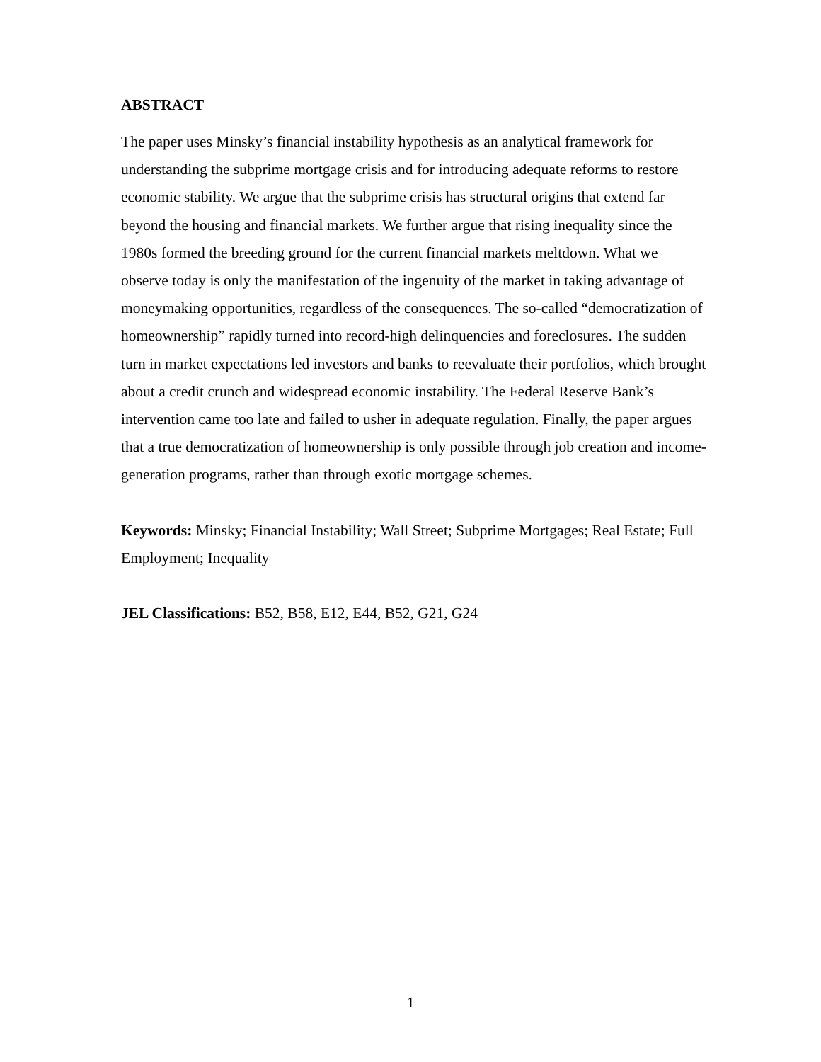ABSTRACT
The paper uses Minsky’s financial instability hypothesis as an analytical framework for understanding the subprime mortgage crisis and for introducing adequate reforms to restore economic stability. We argue that the subprime crisis has structural origins that extend far beyond the housing and financial markets. We further argue that rising inequality since the 1980s formed the breeding ground for the current financial markets meltdown. What we observe today is only the manifestation of the ingenuity of the market in taking advantage of moneymaking opportunities, regardless of the consequences. The so-called “democratization of homeownership” rapidly turned into record-high delinquencies and foreclosures. The sudden turn in market expectations led investors and banks to reevaluate their portfolios, which brought about a credit crunch and widespread economic instability. The Federal Reserve Bank’s intervention came too late and failed to usher in adequate regulation. Finally, the paper argues that a true democratization of homeownership is only possible through job creation and income-generation programs, rather than through exotic mortgage schemes.
Keywords: Minsky; Financial Instability; Wall Street; Subprime Mortgages; Real Estate; Full Employment; Inequality
JEL Classifications: B52, B58, E12, E44, B52, G21, G24
1